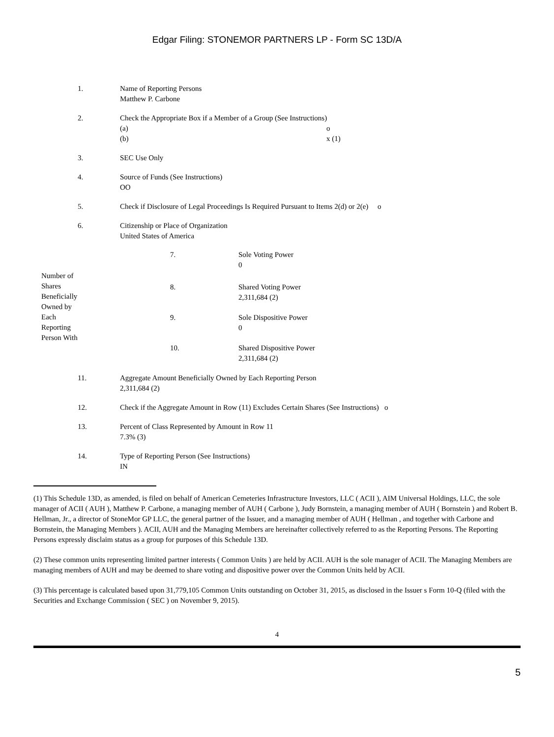Edgar Filing: STONEMOR PARTNERS LP - Form SC 13D/A
| 1. | Name of Reporting Persons Matthew P. Carbone |
| 2. | Check the Appropriate Box if a Member of a Group (See Instructions) / (a) / o / / (b) / x (1) / |
| 3. | SEC Use Only |
| 4. | Source of Funds (See Instructions) OO |
| 5. | Check if Disclosure of Legal Proceedings Is Required Pursuant to Items 2(d) or 2(e) o |
| 6. | Citizenship or Place of Organization United States of America |
| Number of Shares Beneficially Owned by Each Reporting Person With | 7. | Sole Voting Power 0 |
| | 8. | Shared Voting Power 2,311,684 (2) |
| | 9. | Sole Dispositive Power 0 |
| | 10. | Shared Dispositive Power 2,311,684 (2) |
| 11. | Aggregate Amount Beneficially Owned by Each Reporting Person 2,311,684 (2) |
| 12. | Check if the Aggregate Amount in Row (11) Excludes Certain Shares (See Instructions) o |
| 13. | Percent of Class Represented by Amount in Row 11 7.3% (3) |
| 14. | Type of Reporting Person (See Instructions) IN |
(1) This Schedule 13D, as amended, is filed on behalf of American Cemeteries Infrastructure Investors, LLC ( ACII ), AIM Universal Holdings, LLC, the sole manager of ACII ( AUH ), Matthew P. Carbone, a managing member of AUH ( Carbone ), Judy Bornstein, a managing member of AUH ( Bornstein ) and Robert B. Hellman, Jr., a director of StoneMor GP LLC, the general partner of the Issuer, and a managing member of AUH ( Hellman , and together with Carbone and Bornstein, the Managing Members ). ACII, AUH and the Managing Members are hereinafter collectively referred to as the Reporting Persons. The Reporting Persons expressly disclaim status as a group for purposes of this Schedule 13D.
(2) These common units representing limited partner interests ( Common Units ) are held by ACII. AUH is the sole manager of ACII. The Managing Members are managing members of AUH and may be deemed to share voting and dispositive power over the Common Units held by ACII.
(3) This percentage is calculated based upon 31,779,105 Common Units outstanding on October 31, 2015, as disclosed in the Issuer s Form 10-Q (filed with the Securities and Exchange Commission ( SEC ) on November 9, 2015).
4
5